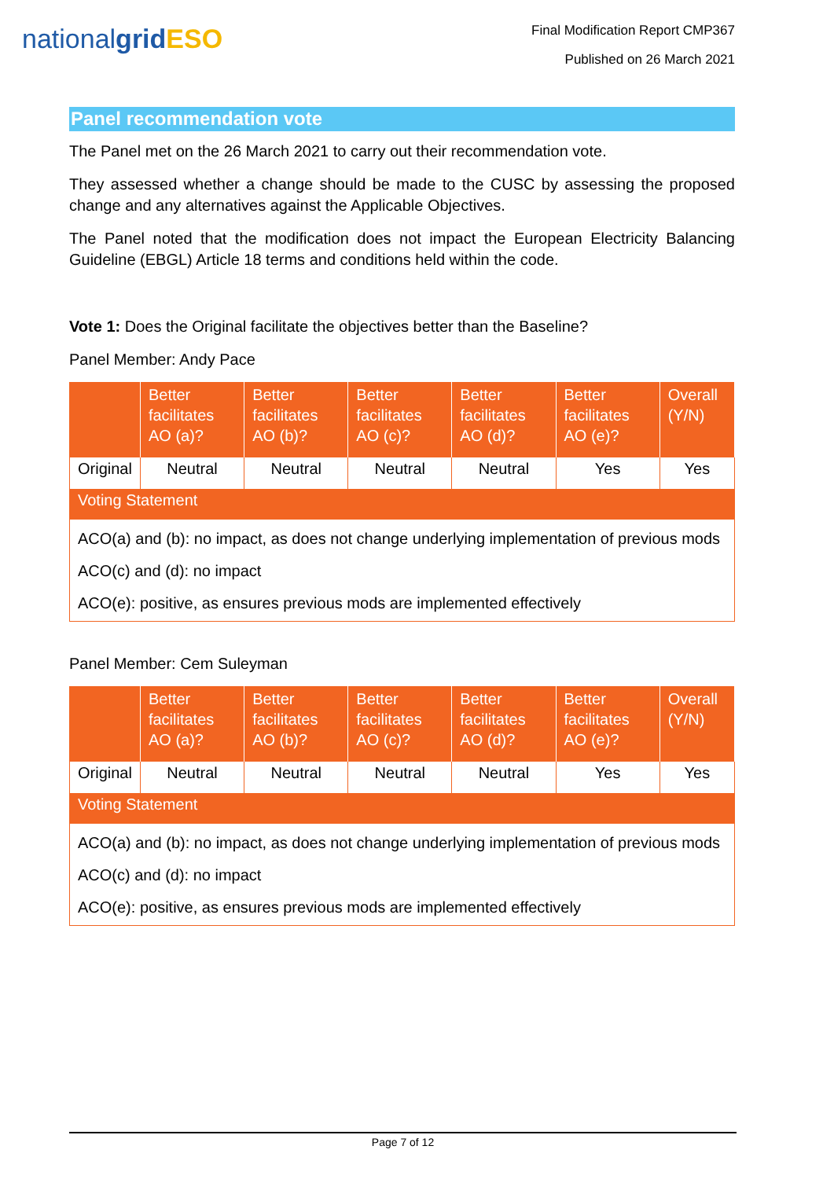nationalgrid ESO
Final Modification Report CMP367
Published on 26 March 2021
Panel recommendation vote
The Panel met on the 26 March 2021 to carry out their recommendation vote.
They assessed whether a change should be made to the CUSC by assessing the proposed change and any alternatives against the Applicable Objectives.
The Panel noted that the modification does not impact the European Electricity Balancing Guideline (EBGL) Article 18 terms and conditions held within the code.
Vote 1: Does the Original facilitate the objectives better than the Baseline?
Panel Member: Andy Pace
| | Better facilitates AO (a)? | Better facilitates AO (b)? | Better facilitates AO (c)? | Better facilitates AO (d)? | Better facilitates AO (e)? | Overall (Y/N) |
| --- | --- | --- | --- | --- | --- | --- |
| Original | Neutral | Neutral | Neutral | Neutral | Yes | Yes |
| Voting Statement | | | | | | |
| ACO(a) and (b): no impact, as does not change underlying implementation of previous mods ACO(c) and (d): no impact ACO(e): positive, as ensures previous mods are implemented effectively | | | | | | |
Panel Member: Cem Suleyman
| | Better facilitates AO (a)? | Better facilitates AO (b)? | Better facilitates AO (c)? | Better facilitates AO (d)? | Better facilitates AO (e)? | Overall (Y/N) |
| --- | --- | --- | --- | --- | --- | --- |
| Original | Neutral | Neutral | Neutral | Neutral | Yes | Yes |
| Voting Statement | | | | | | |
| ACO(a) and (b): no impact, as does not change underlying implementation of previous mods ACO(c) and (d): no impact ACO(e): positive, as ensures previous mods are implemented effectively | | | | | | |
Page 7 of 12